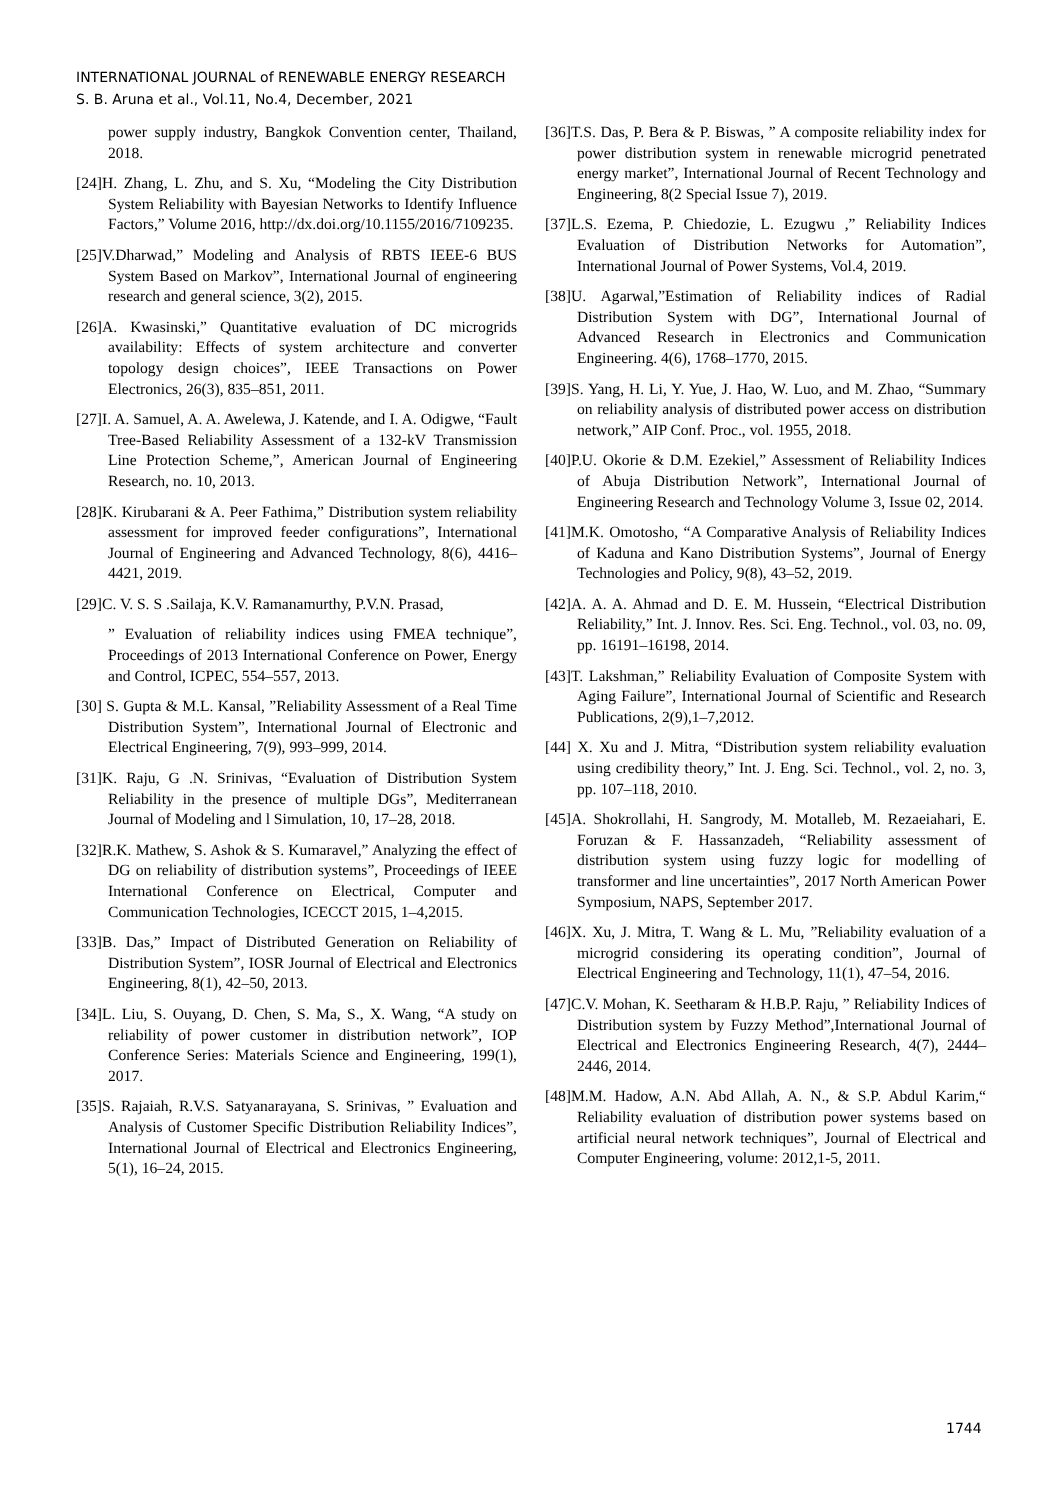INTERNATIONAL JOURNAL of RENEWABLE ENERGY RESEARCH
S. B. Aruna et al., Vol.11, No.4, December, 2021
power supply industry, Bangkok Convention center, Thailand, 2018.
[24]H. Zhang, L. Zhu, and S. Xu, “Modeling the City Distribution System Reliability with Bayesian Networks to Identify Influence Factors,” Volume 2016, http://dx.doi.org/10.1155/2016/7109235.
[25]V.Dharwad,” Modeling and Analysis of RBTS IEEE-6 BUS System Based on Markov”, International Journal of engineering research and general science, 3(2), 2015.
[26]A. Kwasinski,” Quantitative evaluation of DC microgrids availability: Effects of system architecture and converter topology design choices”, IEEE Transactions on Power Electronics, 26(3), 835–851, 2011.
[27]I. A. Samuel, A. A. Awelewa, J. Katende, and I. A. Odigwe, “Fault Tree-Based Reliability Assessment of a 132-kV Transmission Line Protection Scheme,”, American Journal of Engineering Research, no. 10, 2013.
[28]K. Kirubarani & A. Peer Fathima,” Distribution system reliability assessment for improved feeder configurations”, International Journal of Engineering and Advanced Technology, 8(6), 4416–4421, 2019.
[29]C. V. S. S .Sailaja, K.V. Ramanamurthy, P.V.N. Prasad,
” Evaluation of reliability indices using FMEA technique”, Proceedings of 2013 International Conference on Power, Energy and Control, ICPEC, 554–557, 2013.
[30] S. Gupta & M.L. Kansal, ”Reliability Assessment of a Real Time Distribution System”, International Journal of Electronic and Electrical Engineering, 7(9), 993–999, 2014.
[31]K. Raju, G .N. Srinivas, “Evaluation of Distribution System Reliability in the presence of multiple DGs”, Mediterranean Journal of Modeling and l Simulation, 10, 17–28, 2018.
[32]R.K. Mathew, S. Ashok & S. Kumaravel,” Analyzing the effect of DG on reliability of distribution systems”, Proceedings of IEEE International Conference on Electrical, Computer and Communication Technologies, ICECCT 2015, 1–4,2015.
[33]B. Das,” Impact of Distributed Generation on Reliability of Distribution System”, IOSR Journal of Electrical and Electronics Engineering, 8(1), 42–50, 2013.
[34]L. Liu, S. Ouyang, D. Chen, S. Ma, S., X. Wang, “A study on reliability of power customer in distribution network”, IOP Conference Series: Materials Science and Engineering, 199(1), 2017.
[35]S. Rajaiah, R.V.S. Satyanarayana, S. Srinivas, ” Evaluation and Analysis of Customer Specific Distribution Reliability Indices”, International Journal of Electrical and Electronics Engineering, 5(1), 16–24, 2015.
[36]T.S. Das, P. Bera & P. Biswas, ” A composite reliability index for power distribution system in renewable microgrid penetrated energy market”, International Journal of Recent Technology and Engineering, 8(2 Special Issue 7), 2019.
[37]L.S. Ezema, P. Chiedozie, L. Ezugwu ,” Reliability Indices Evaluation of Distribution Networks for Automation”, International Journal of Power Systems, Vol.4, 2019.
[38]U. Agarwal,”Estimation of Reliability indices of Radial Distribution System with DG”, International Journal of Advanced Research in Electronics and Communication Engineering. 4(6), 1768–1770, 2015.
[39]S. Yang, H. Li, Y. Yue, J. Hao, W. Luo, and M. Zhao, “Summary on reliability analysis of distributed power access on distribution network,” AIP Conf. Proc., vol. 1955, 2018.
[40]P.U. Okorie & D.M. Ezekiel,” Assessment of Reliability Indices of Abuja Distribution Network”, International Journal of Engineering Research and Technology Volume 3, Issue 02, 2014.
[41]M.K. Omotosho, “A Comparative Analysis of Reliability Indices of Kaduna and Kano Distribution Systems”, Journal of Energy Technologies and Policy, 9(8), 43–52, 2019.
[42]A. A. A. Ahmad and D. E. M. Hussein, “Electrical Distribution Reliability,” Int. J. Innov. Res. Sci. Eng. Technol., vol. 03, no. 09, pp. 16191–16198, 2014.
[43]T. Lakshman,” Reliability Evaluation of Composite System with Aging Failure”, International Journal of Scientific and Research Publications, 2(9),1–7,2012.
[44] X. Xu and J. Mitra, “Distribution system reliability evaluation using credibility theory,” Int. J. Eng. Sci. Technol., vol. 2, no. 3, pp. 107–118, 2010.
[45]A. Shokrollahi, H. Sangrody, M. Motalleb, M. Rezaeiahari, E. Foruzan & F. Hassanzadeh, “Reliability assessment of distribution system using fuzzy logic for modelling of transformer and line uncertainties”, 2017 North American Power Symposium, NAPS, September 2017.
[46]X. Xu, J. Mitra, T. Wang & L. Mu, ”Reliability evaluation of a microgrid considering its operating condition”, Journal of Electrical Engineering and Technology, 11(1), 47–54, 2016.
[47]C.V. Mohan, K. Seetharam & H.B.P. Raju, ” Reliability Indices of Distribution system by Fuzzy Method”,International Journal of Electrical and Electronics Engineering Research, 4(7), 2444–2446, 2014.
[48]M.M. Hadow, A.N. Abd Allah, A. N., & S.P. Abdul Karim,“ Reliability evaluation of distribution power systems based on artificial neural network techniques”, Journal of Electrical and Computer Engineering, volume: 2012,1-5, 2011.
1744